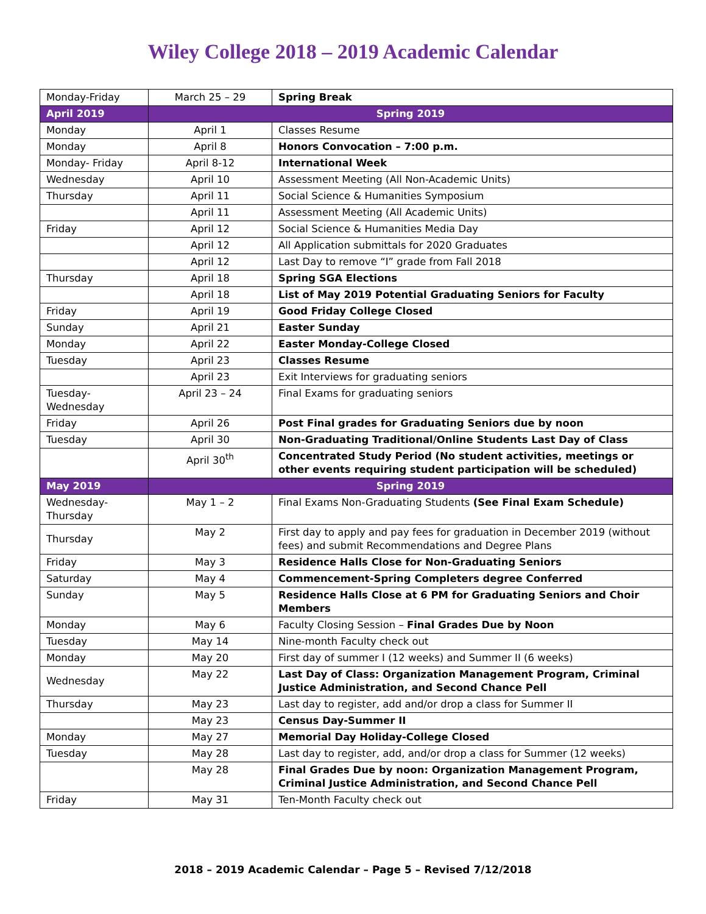Wiley College 2018 – 2019 Academic Calendar
| Monday-Friday | March 25 – 29 | Spring Break |
| April 2019 | Spring 2019 | |
| Monday | April 1 | Classes Resume |
| Monday | April 8 | Honors Convocation – 7:00 p.m. |
| Monday- Friday | April 8-12 | International Week |
| Wednesday | April 10 | Assessment Meeting (All Non-Academic Units) |
| Thursday | April 11 | Social Science & Humanities Symposium |
| | April 11 | Assessment Meeting (All Academic Units) |
| Friday | April 12 | Social Science & Humanities Media Day |
| | April 12 | All Application submittals for 2020 Graduates |
| | April 12 | Last Day to remove “I” grade from Fall 2018 |
| Thursday | April 18 | Spring SGA Elections |
| | April 18 | List of May 2019 Potential Graduating Seniors for Faculty |
| Friday | April 19 | Good Friday College Closed |
| Sunday | April 21 | Easter Sunday |
| Monday | April 22 | Easter Monday-College Closed |
| Tuesday | April 23 | Classes Resume |
| | April 23 | Exit Interviews for graduating seniors |
| Tuesday- Wednesday | April 23 – 24 | Final Exams for graduating seniors |
| Friday | April 26 | Post Final grades for Graduating Seniors due by noon |
| Tuesday | April 30 | Non-Graduating Traditional/Online Students Last Day of Class |
| | April 30<sup>th</sup> | Concentrated Study Period (No student activities, meetings or other events requiring student participation will be scheduled) |
| May 2019 | Spring 2019 | |
| Wednesday- Thursday | May 1 – 2 | Final Exams Non-Graduating Students (See Final Exam Schedule) |
| Thursday | May 2 | First day to apply and pay fees for graduation in December 2019 (without fees) and submit Recommendations and Degree Plans |
| Friday | May 3 | Residence Halls Close for Non-Graduating Seniors |
| Saturday | May 4 | Commencement-Spring Completers degree Conferred |
| Sunday | May 5 | Residence Halls Close at 6 PM for Graduating Seniors and Choir Members |
| Monday | May 6 | Faculty Closing Session – Final Grades Due by Noon |
| Tuesday | May 14 | Nine-month Faculty check out |
| Monday | May 20 | First day of summer I (12 weeks) and Summer II (6 weeks) |
| Wednesday | May 22 | Last Day of Class: Organization Management Program, Criminal Justice Administration, and Second Chance Pell |
| Thursday | May 23 | Last day to register, add and/or drop a class for Summer II |
| | May 23 | Census Day-Summer II |
| Monday | May 27 | Memorial Day Holiday-College Closed |
| Tuesday | May 28 | Last day to register, add, and/or drop a class for Summer (12 weeks) |
| | May 28 | Final Grades Due by noon: Organization Management Program, Criminal Justice Administration, and Second Chance Pell |
| Friday | May 31 | Ten-Month Faculty check out |
2018 – 2019 Academic Calendar – Page 5 – Revised 7/12/2018